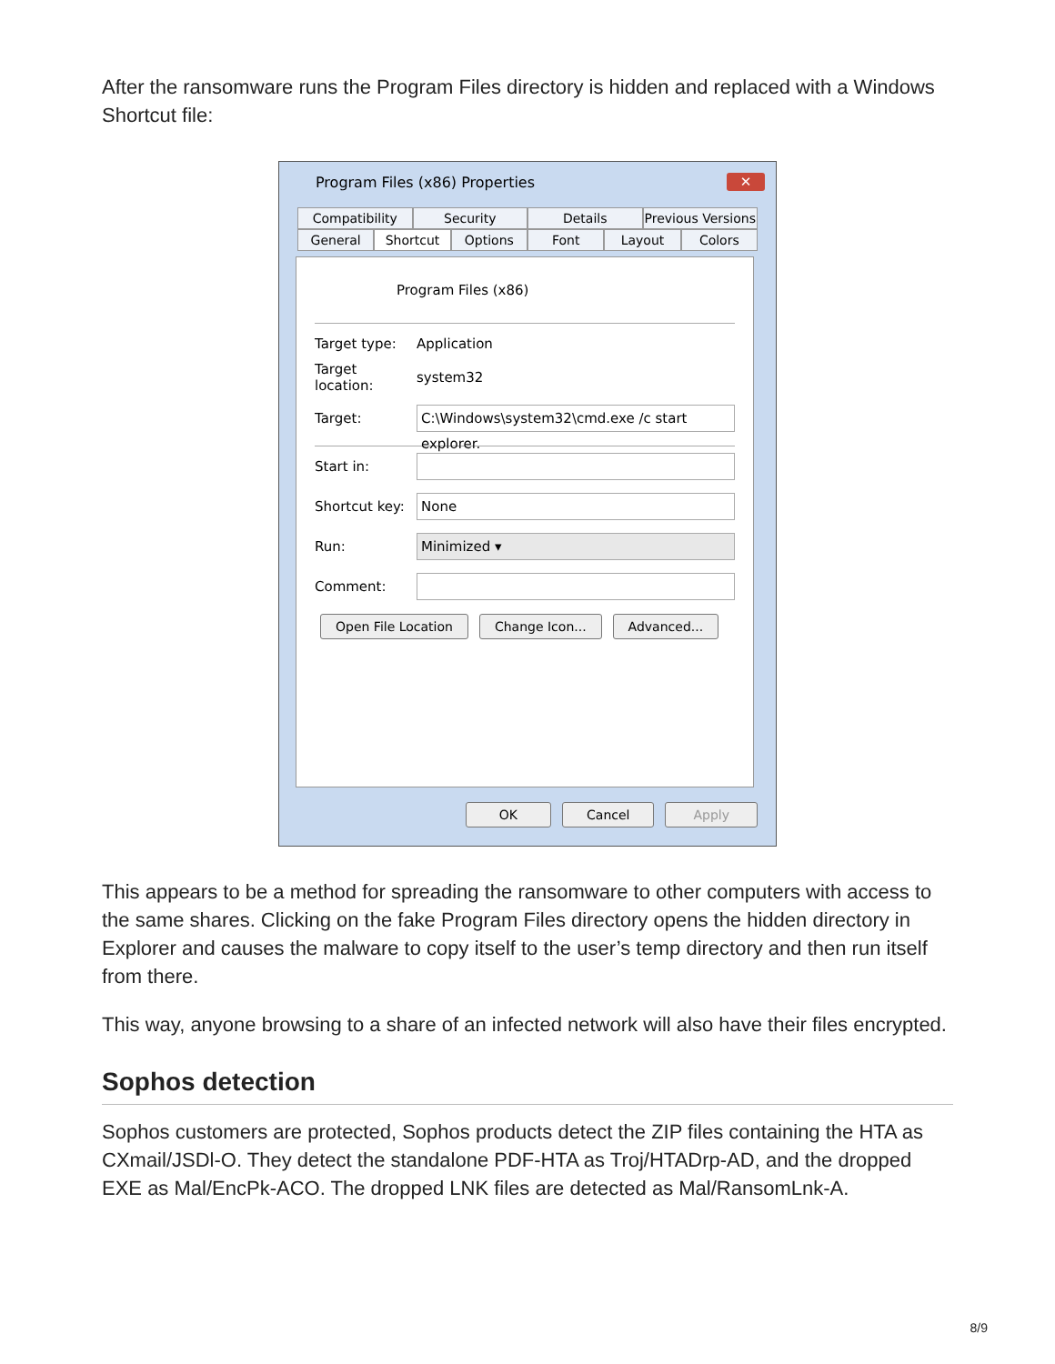After the ransomware runs the Program Files directory is hidden and replaced with a Windows Shortcut file:
Program Files (x86) Properties
✕
Compatibility Security Details Previous Versions
General Shortcut Options Font Layout Colors
Program Files (x86)
Target type: Application
Target location: system32
Target: C:\Windows\system32\cmd.exe /c start explorer.
Start in:
Shortcut key: None
Run: Minimized ▾
Comment:
Open File Location Change Icon... Advanced...
OK Cancel Apply
This appears to be a method for spreading the ransomware to other computers with access to the same shares. Clicking on the fake Program Files directory opens the hidden directory in Explorer and causes the malware to copy itself to the user’s temp directory and then run itself from there.
This way, anyone browsing to a share of an infected network will also have their files encrypted.
Sophos detection
Sophos customers are protected, Sophos products detect the ZIP files containing the HTA as CXmail/JSDl-O. They detect the standalone PDF-HTA as Troj/HTADrp-AD, and the dropped EXE as Mal/EncPk-ACO. The dropped LNK files are detected as Mal/RansomLnk-A.
8/9